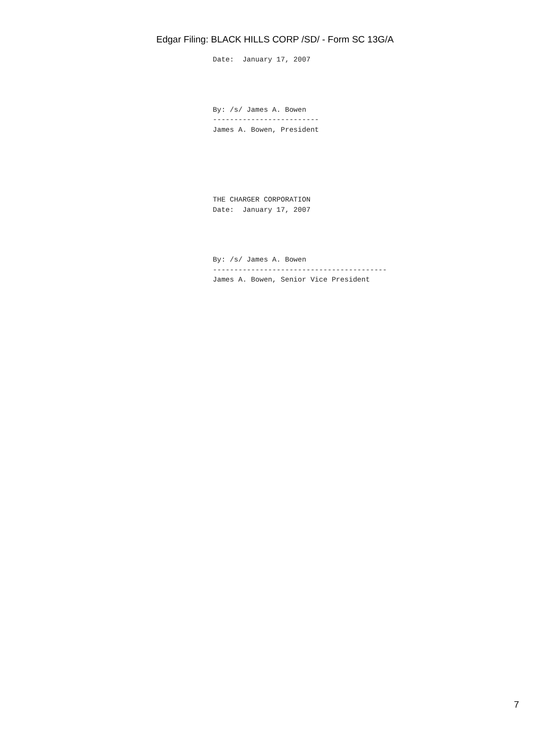Edgar Filing: BLACK HILLS CORP /SD/ - Form SC 13G/A
Date:  January 17, 2007




By: /s/ James A. Bowen
-------------------------
James A. Bowen, President






THE CHARGER CORPORATION
Date:  January 17, 2007




By: /s/ James A. Bowen
-----------------------------------------
James A. Bowen, Senior Vice President
7